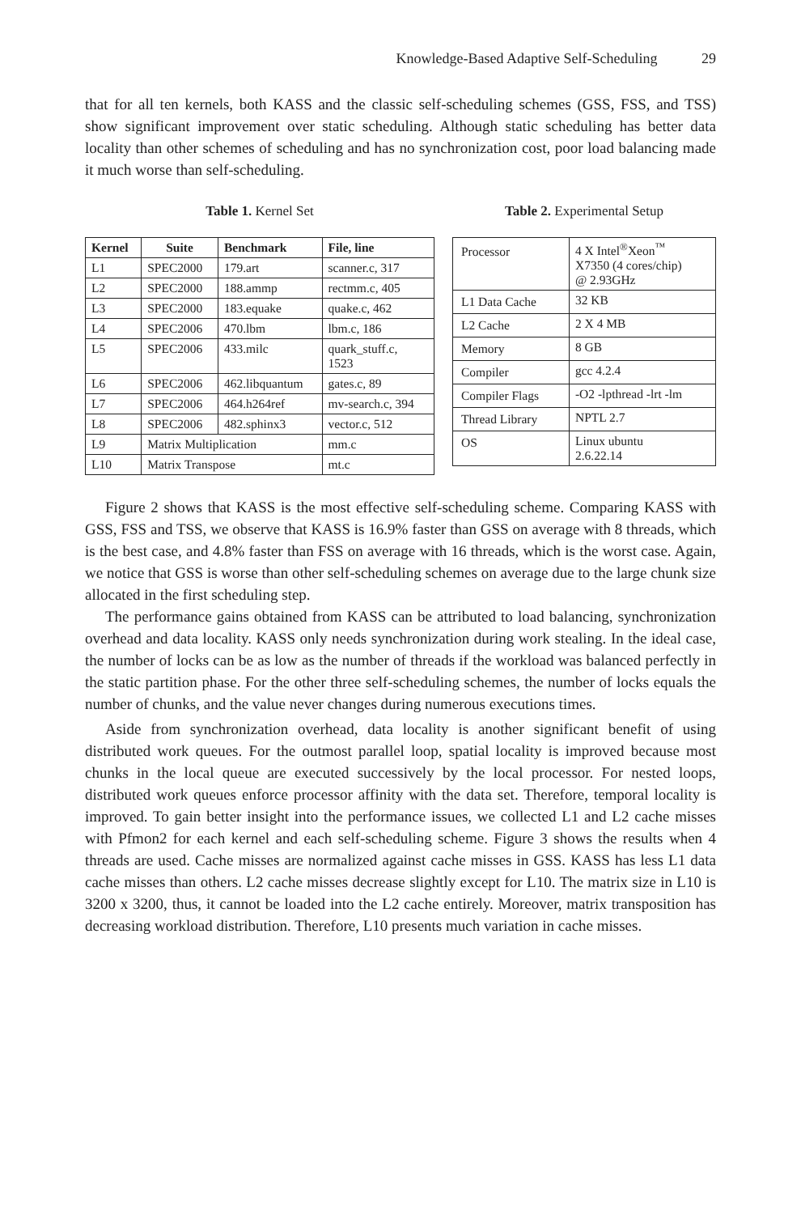Knowledge-Based Adaptive Self-Scheduling 29
that for all ten kernels, both KASS and the classic self-scheduling schemes (GSS, FSS, and TSS) show significant improvement over static scheduling. Although static scheduling has better data locality than other schemes of scheduling and has no synchronization cost, poor load balancing made it much worse than self-scheduling.
Table 1. Kernel Set
| Kernel | Suite | Benchmark | File, line |
| --- | --- | --- | --- |
| L1 | SPEC2000 | 179.art | scanner.c, 317 |
| L2 | SPEC2000 | 188.ammp | rectmm.c, 405 |
| L3 | SPEC2000 | 183.equake | quake.c, 462 |
| L4 | SPEC2006 | 470.lbm | lbm.c, 186 |
| L5 | SPEC2006 | 433.milc | quark_stuff.c, 1523 |
| L6 | SPEC2006 | 462.libquantum | gates.c, 89 |
| L7 | SPEC2006 | 464.h264ref | mv-search.c, 394 |
| L8 | SPEC2006 | 482.sphinx3 | vector.c, 512 |
| L9 | Matrix Multiplication | | mm.c |
| L10 | Matrix Transpose | | mt.c |
Table 2. Experimental Setup
| Processor | 4 X Intel<sup>®</sup>Xeon<sup>™</sup> X7350 (4 cores/chip) @ 2.93GHz |
| L1 Data Cache | 32 KB |
| L2 Cache | 2 X 4 MB |
| Memory | 8 GB |
| Compiler | gcc 4.2.4 |
| Compiler Flags | -O2 -lpthread -lrt -lm |
| Thread Library | NPTL 2.7 |
| OS | Linux ubuntu 2.6.22.14 |
Figure 2 shows that KASS is the most effective self-scheduling scheme. Comparing KASS with GSS, FSS and TSS, we observe that KASS is 16.9% faster than GSS on average with 8 threads, which is the best case, and 4.8% faster than FSS on average with 16 threads, which is the worst case. Again, we notice that GSS is worse than other self-scheduling schemes on average due to the large chunk size allocated in the first scheduling step.
The performance gains obtained from KASS can be attributed to load balancing, synchronization overhead and data locality. KASS only needs synchronization during work stealing. In the ideal case, the number of locks can be as low as the number of threads if the workload was balanced perfectly in the static partition phase. For the other three self-scheduling schemes, the number of locks equals the number of chunks, and the value never changes during numerous executions times.
Aside from synchronization overhead, data locality is another significant benefit of using distributed work queues. For the outmost parallel loop, spatial locality is improved because most chunks in the local queue are executed successively by the local processor. For nested loops, distributed work queues enforce processor affinity with the data set. Therefore, temporal locality is improved. To gain better insight into the performance issues, we collected L1 and L2 cache misses with Pfmon2 for each kernel and each self-scheduling scheme. Figure 3 shows the results when 4 threads are used. Cache misses are normalized against cache misses in GSS. KASS has less L1 data cache misses than others. L2 cache misses decrease slightly except for L10. The matrix size in L10 is 3200 x 3200, thus, it cannot be loaded into the L2 cache entirely. Moreover, matrix transposition has decreasing workload distribution. Therefore, L10 presents much variation in cache misses.